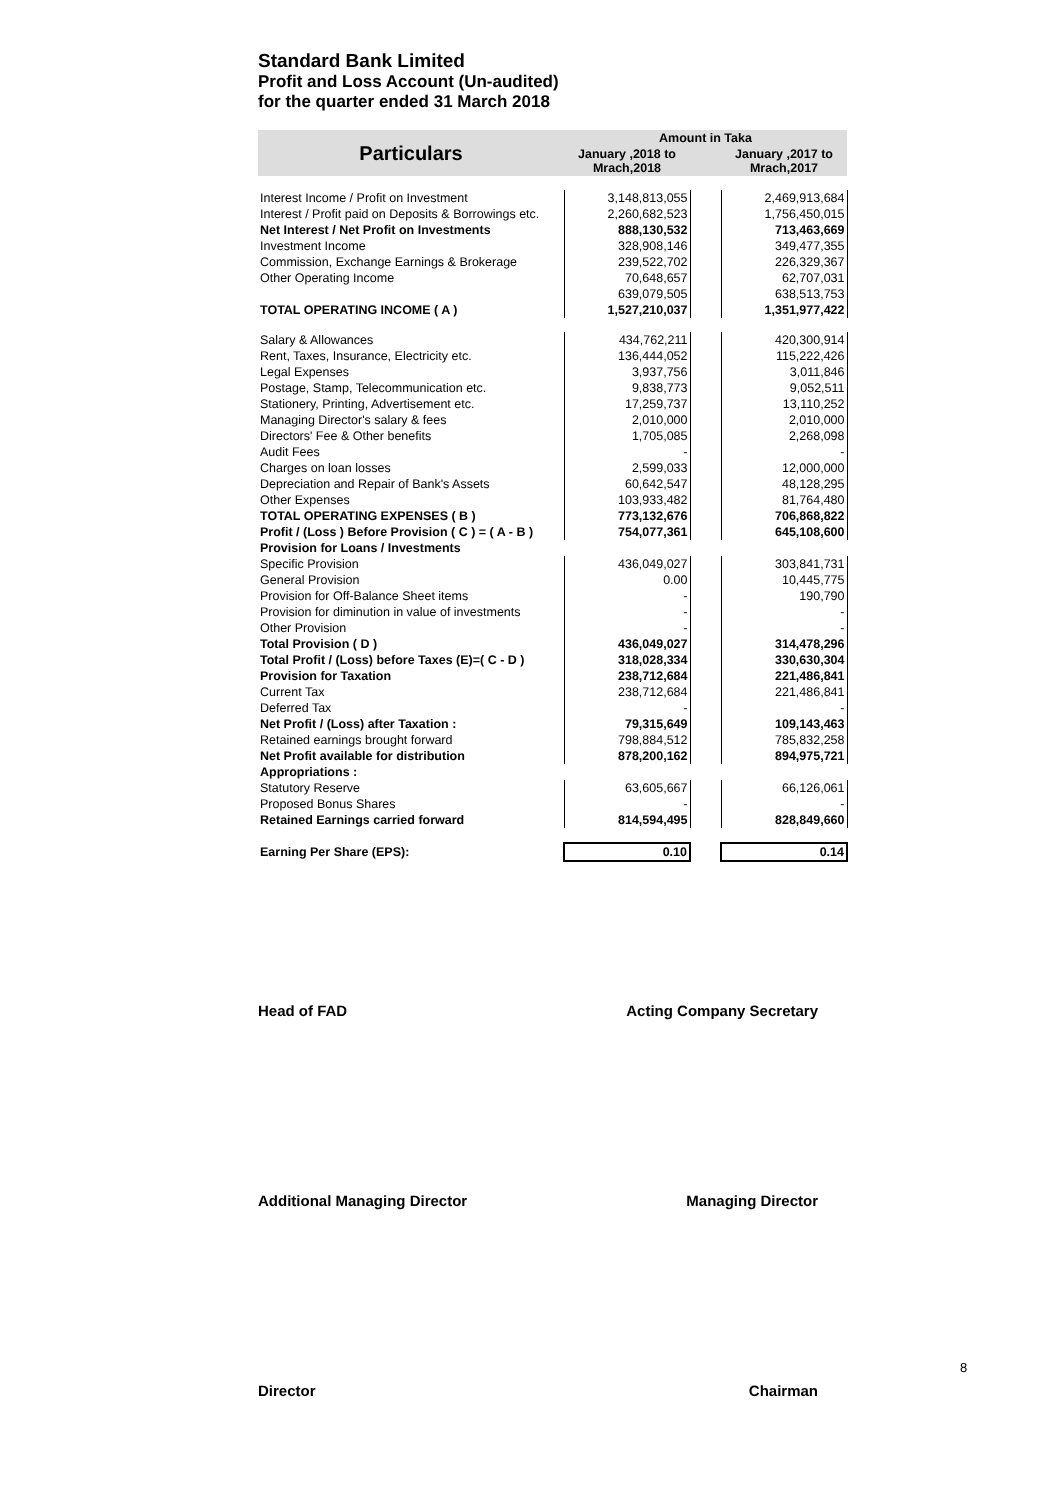Standard Bank Limited
Profit and Loss Account (Un-audited)
for the quarter ended 31 March 2018
| Particulars | Amount in Taka | | |
| --- | --- | --- | --- |
| | January ,2018 to Mrach,2018 | | January ,2017 to Mrach,2017 |
| Interest Income / Profit on Investment | 3,148,813,055 | | 2,469,913,684 |
| Interest / Profit paid on Deposits & Borrowings etc. | 2,260,682,523 | | 1,756,450,015 |
| Net Interest / Net Profit on Investments | 888,130,532 | | 713,463,669 |
| Investment Income | 328,908,146 | | 349,477,355 |
| Commission, Exchange Earnings & Brokerage | 239,522,702 | | 226,329,367 |
| Other Operating Income | 70,648,657 | | 62,707,031 |
| | 639,079,505 | | 638,513,753 |
| TOTAL OPERATING INCOME ( A ) | 1,527,210,037 | | 1,351,977,422 |
| Salary & Allowances | 434,762,211 | | 420,300,914 |
| Rent, Taxes, Insurance, Electricity etc. | 136,444,052 | | 115,222,426 |
| Legal Expenses | 3,937,756 | | 3,011,846 |
| Postage, Stamp, Telecommunication etc. | 9,838,773 | | 9,052,511 |
| Stationery, Printing, Advertisement etc. | 17,259,737 | | 13,110,252 |
| Managing Director's salary & fees | 2,010,000 | | 2,010,000 |
| Directors' Fee & Other benefits | 1,705,085 | | 2,268,098 |
| Audit Fees | - | | - |
| Charges on loan losses | 2,599,033 | | 12,000,000 |
| Depreciation and Repair of Bank's Assets | 60,642,547 | | 48,128,295 |
| Other Expenses | 103,933,482 | | 81,764,480 |
| TOTAL OPERATING EXPENSES ( B ) | 773,132,676 | | 706,868,822 |
| Profit / (Loss ) Before Provision ( C ) = ( A - B ) | 754,077,361 | | 645,108,600 |
| Provision for Loans / Investments | | | |
| Specific Provision | 436,049,027 | | 303,841,731 |
| General Provision | 0.00 | | 10,445,775 |
| Provision for Off-Balance Sheet items | - | | 190,790 |
| Provision for diminution in value of investments | - | | - |
| Other Provision | - | | - |
| Total Provision ( D ) | 436,049,027 | | 314,478,296 |
| Total Profit / (Loss) before Taxes (E)=( C - D ) | 318,028,334 | | 330,630,304 |
| Provision for Taxation | 238,712,684 | | 221,486,841 |
| Current Tax | 238,712,684 | | 221,486,841 |
| Deferred Tax | - | | - |
| Net Profit / (Loss) after Taxation : | 79,315,649 | | 109,143,463 |
| Retained earnings brought forward | 798,884,512 | | 785,832,258 |
| Net Profit available for distribution | 878,200,162 | | 894,975,721 |
| Appropriations : | | | |
| Statutory Reserve | 63,605,667 | | 66,126,061 |
| Proposed Bonus Shares | - | | - |
| Retained Earnings carried forward | 814,594,495 | | 828,849,660 |
| Earning Per Share (EPS): | 0.10 | | 0.14 |
Head of FAD Acting Company Secretary
Additional Managing Director Managing Director
Director Chairman
8